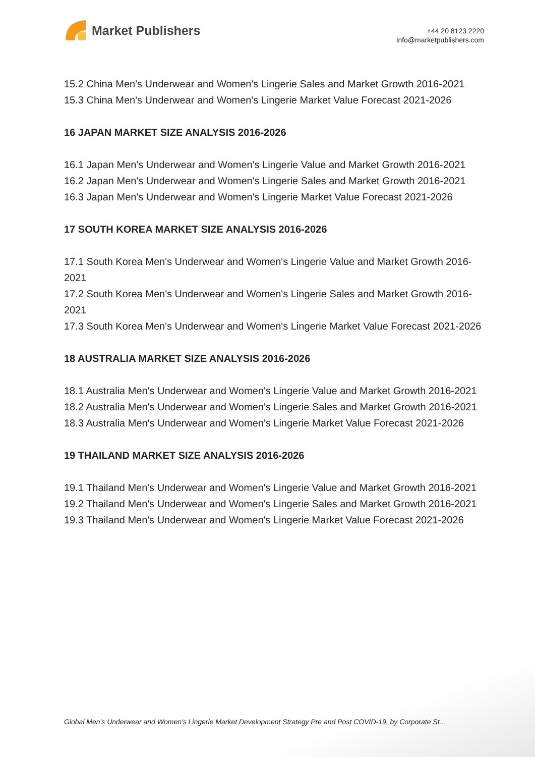Market Publishers
+44 20 8123 2220
info@marketpublishers.com
15.2 China Men's Underwear and Women's Lingerie Sales and Market Growth 2016-2021
15.3 China Men's Underwear and Women's Lingerie Market Value Forecast 2021-2026
16 JAPAN MARKET SIZE ANALYSIS 2016-2026
16.1 Japan Men's Underwear and Women's Lingerie Value and Market Growth 2016-2021
16.2 Japan Men's Underwear and Women's Lingerie Sales and Market Growth 2016-2021
16.3 Japan Men's Underwear and Women's Lingerie Market Value Forecast 2021-2026
17 SOUTH KOREA MARKET SIZE ANALYSIS 2016-2026
17.1 South Korea Men's Underwear and Women's Lingerie Value and Market Growth 2016-2021
17.2 South Korea Men's Underwear and Women's Lingerie Sales and Market Growth 2016-2021
17.3 South Korea Men's Underwear and Women's Lingerie Market Value Forecast 2021-2026
18 AUSTRALIA MARKET SIZE ANALYSIS 2016-2026
18.1 Australia Men's Underwear and Women's Lingerie Value and Market Growth 2016-2021
18.2 Australia Men's Underwear and Women's Lingerie Sales and Market Growth 2016-2021
18.3 Australia Men's Underwear and Women's Lingerie Market Value Forecast 2021-2026
19 THAILAND MARKET SIZE ANALYSIS 2016-2026
19.1 Thailand Men's Underwear and Women's Lingerie Value and Market Growth 2016-2021
19.2 Thailand Men's Underwear and Women's Lingerie Sales and Market Growth 2016-2021
19.3 Thailand Men's Underwear and Women's Lingerie Market Value Forecast 2021-2026
Global Men's Underwear and Women's Lingerie Market Development Strategy Pre and Post COVID-19, by Corporate St...